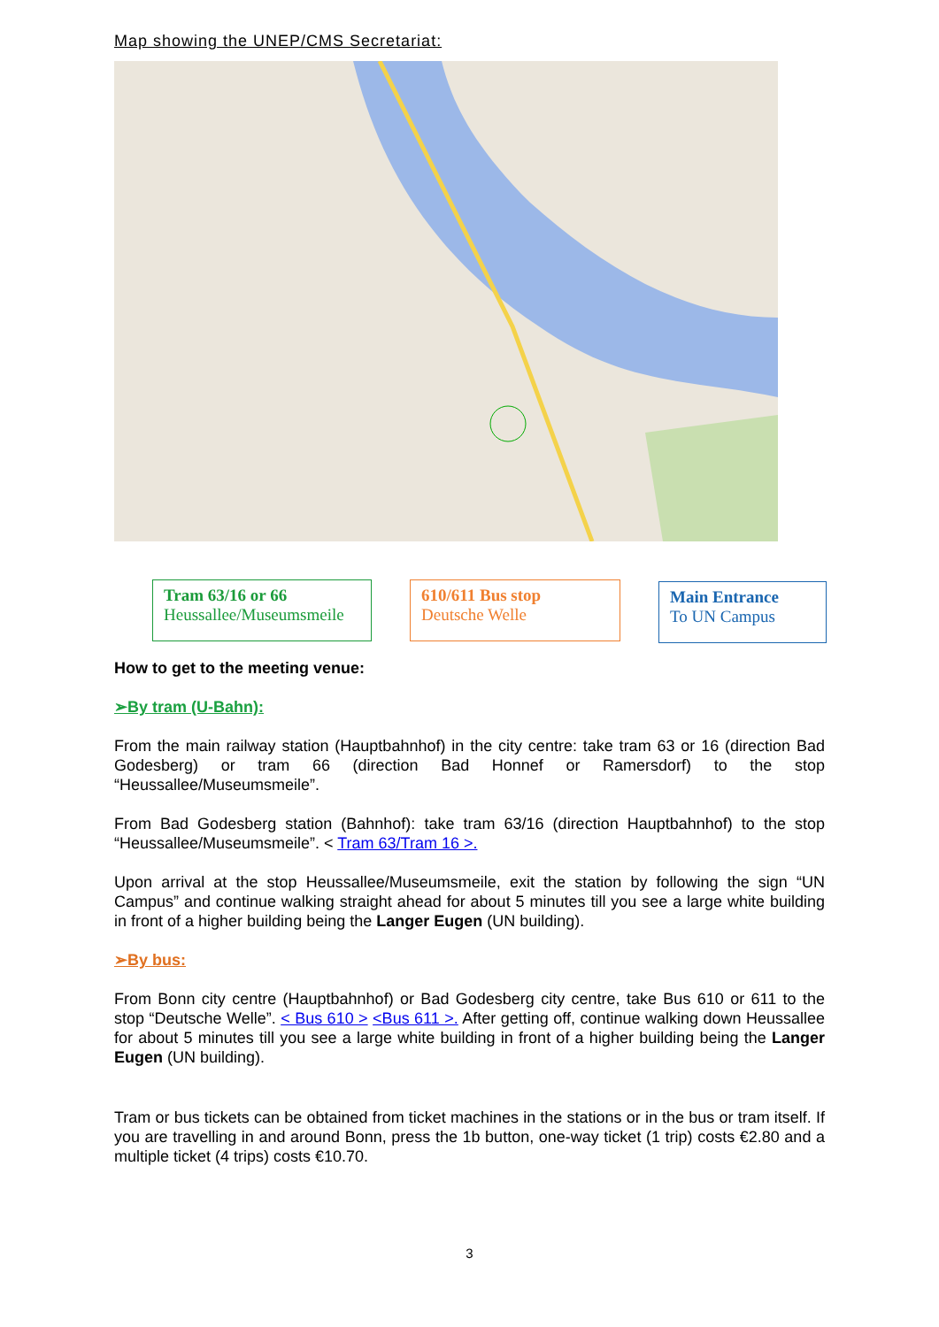Map showing the UNEP/CMS Secretariat:
Tram 63/16 or 66
Heussallee/Museumsmeile
610/611 Bus stop
Deutsche Welle
Main Entrance
To UN Campus
How to get to the meeting venue:
➢By tram (U-Bahn):
From the main railway station (Hauptbahnhof) in the city centre: take tram 63 or 16 (direction Bad Godesberg) or tram 66 (direction Bad Honnef or Ramersdorf) to the stop “Heussallee/Museumsmeile”.
From Bad Godesberg station (Bahnhof): take tram 63/16 (direction Hauptbahnhof) to the stop “Heussallee/Museumsmeile”. < Tram 63/Tram 16 >.
Upon arrival at the stop Heussallee/Museumsmeile, exit the station by following the sign “UN Campus” and continue walking straight ahead for about 5 minutes till you see a large white building in front of a higher building being the Langer Eugen (UN building).
➢By bus:
From Bonn city centre (Hauptbahnhof) or Bad Godesberg city centre, take Bus 610 or 611 to the stop “Deutsche Welle”. < Bus 610 > <Bus 611 >. After getting off, continue walking down Heussallee for about 5 minutes till you see a large white building in front of a higher building being the Langer Eugen (UN building).
Tram or bus tickets can be obtained from ticket machines in the stations or in the bus or tram itself. If you are travelling in and around Bonn, press the 1b button, one-way ticket (1 trip) costs €2.80 and a multiple ticket (4 trips) costs €10.70.
3